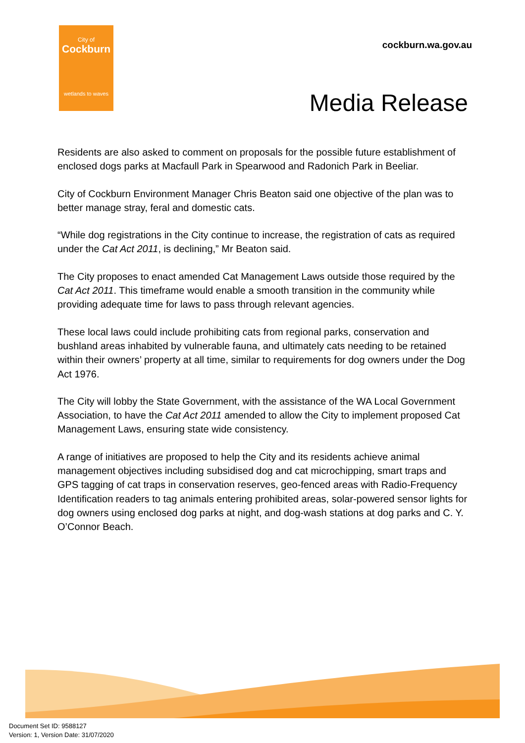City of
Cockburn
wetlands to waves
cockburn.wa.gov.au
Media Release
Residents are also asked to comment on proposals for the possible future establishment of enclosed dogs parks at Macfaull Park in Spearwood and Radonich Park in Beeliar.
City of Cockburn Environment Manager Chris Beaton said one objective of the plan was to better manage stray, feral and domestic cats.
“While dog registrations in the City continue to increase, the registration of cats as required under the Cat Act 2011, is declining,” Mr Beaton said.
The City proposes to enact amended Cat Management Laws outside those required by the Cat Act 2011. This timeframe would enable a smooth transition in the community while providing adequate time for laws to pass through relevant agencies.
These local laws could include prohibiting cats from regional parks, conservation and bushland areas inhabited by vulnerable fauna, and ultimately cats needing to be retained within their owners’ property at all time, similar to requirements for dog owners under the Dog Act 1976.
The City will lobby the State Government, with the assistance of the WA Local Government Association, to have the Cat Act 2011 amended to allow the City to implement proposed Cat Management Laws, ensuring state wide consistency.
A range of initiatives are proposed to help the City and its residents achieve animal management objectives including subsidised dog and cat microchipping, smart traps and GPS tagging of cat traps in conservation reserves, geo-fenced areas with Radio-Frequency Identification readers to tag animals entering prohibited areas, solar-powered sensor lights for dog owners using enclosed dog parks at night, and dog-wash stations at dog parks and C. Y. O’Connor Beach.
Document Set ID: 9588127
Version: 1, Version Date: 31/07/2020